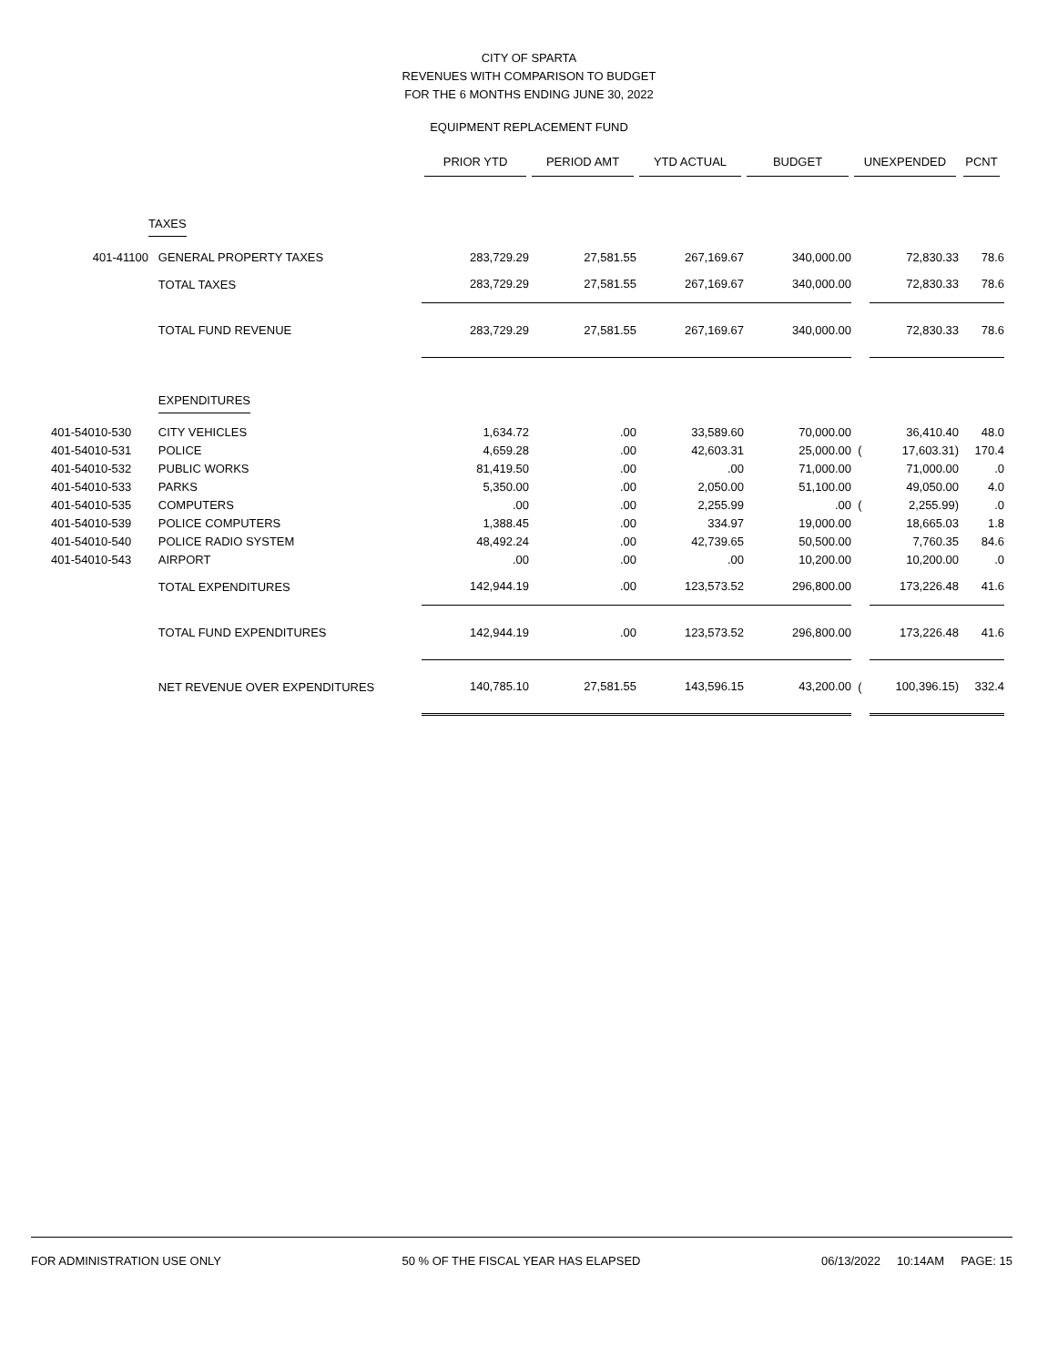CITY OF SPARTA
REVENUES WITH COMPARISON TO BUDGET
FOR THE 6 MONTHS ENDING JUNE 30, 2022
EQUIPMENT REPLACEMENT FUND
| | | PRIOR YTD | PERIOD AMT | YTD ACTUAL | BUDGET | UNEXPENDED | | PCNT |
| --- | --- | --- | --- | --- | --- | --- | --- | --- |
| | TAXES | | | | | | | |
| 401-41100 | GENERAL PROPERTY TAXES | 283,729.29 | 27,581.55 | 267,169.67 | 340,000.00 | | 72,830.33 | 78.6 |
| | TOTAL TAXES | 283,729.29 | 27,581.55 | 267,169.67 | 340,000.00 | | 72,830.33 | 78.6 |
| | TOTAL FUND REVENUE | 283,729.29 | 27,581.55 | 267,169.67 | 340,000.00 | | 72,830.33 | 78.6 |
| | EXPENDITURES | | | | | | | |
| 401-54010-530 | CITY VEHICLES | 1,634.72 | .00 | 33,589.60 | 70,000.00 | | 36,410.40 | 48.0 |
| 401-54010-531 | POLICE | 4,659.28 | .00 | 42,603.31 | 25,000.00 | ( | 17,603.31) | 170.4 |
| 401-54010-532 | PUBLIC WORKS | 81,419.50 | .00 | .00 | 71,000.00 | | 71,000.00 | .0 |
| 401-54010-533 | PARKS | 5,350.00 | .00 | 2,050.00 | 51,100.00 | | 49,050.00 | 4.0 |
| 401-54010-535 | COMPUTERS | .00 | .00 | 2,255.99 | .00 | ( | 2,255.99) | .0 |
| 401-54010-539 | POLICE COMPUTERS | 1,388.45 | .00 | 334.97 | 19,000.00 | | 18,665.03 | 1.8 |
| 401-54010-540 | POLICE RADIO SYSTEM | 48,492.24 | .00 | 42,739.65 | 50,500.00 | | 7,760.35 | 84.6 |
| 401-54010-543 | AIRPORT | .00 | .00 | .00 | 10,200.00 | | 10,200.00 | .0 |
| | TOTAL EXPENDITURES | 142,944.19 | .00 | 123,573.52 | 296,800.00 | | 173,226.48 | 41.6 |
| | TOTAL FUND EXPENDITURES | 142,944.19 | .00 | 123,573.52 | 296,800.00 | | 173,226.48 | 41.6 |
| | NET REVENUE OVER EXPENDITURES | 140,785.10 | 27,581.55 | 143,596.15 | 43,200.00 | ( | 100,396.15) | 332.4 |
FOR ADMINISTRATION USE ONLY 50 % OF THE FISCAL YEAR HAS ELAPSED 06/13/2022 10:14AM PAGE: 15